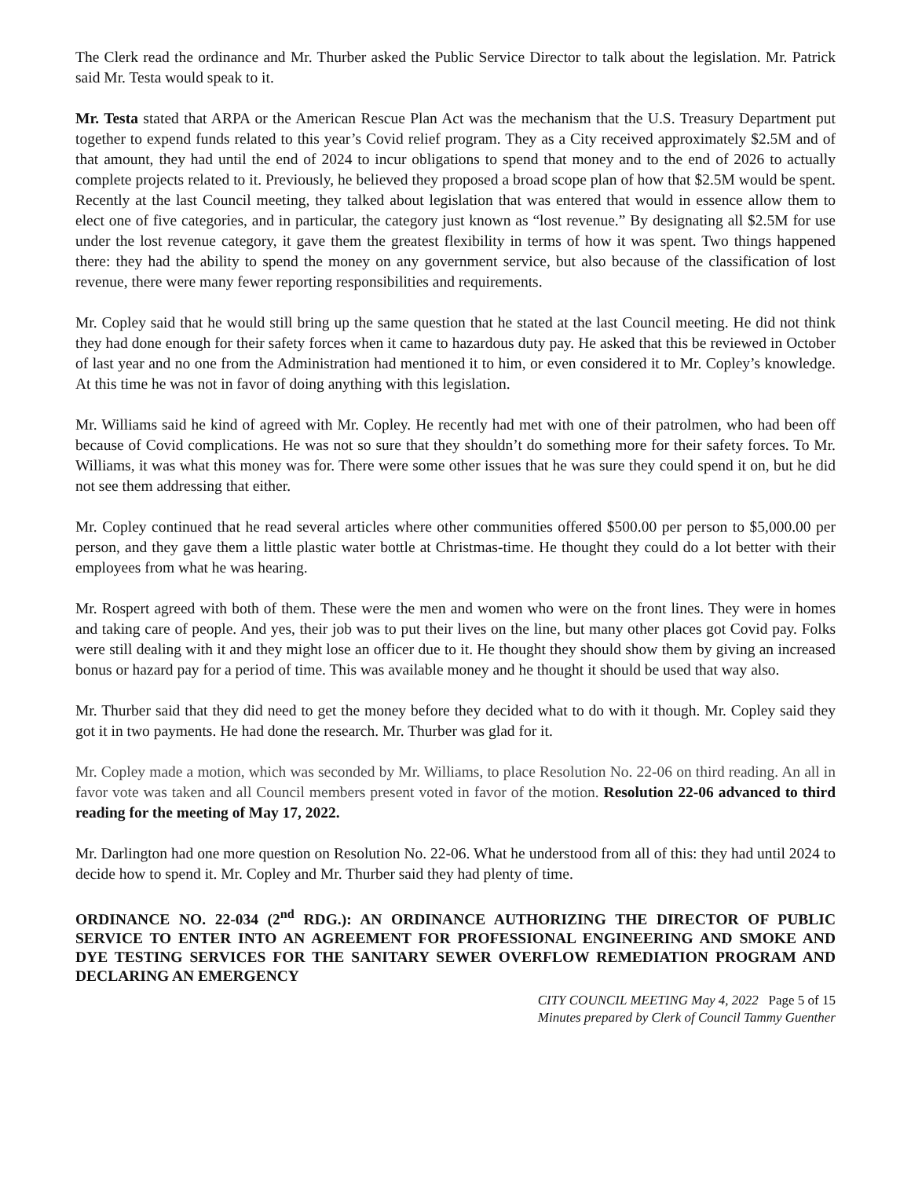The Clerk read the ordinance and Mr. Thurber asked the Public Service Director to talk about the legislation. Mr. Patrick said Mr. Testa would speak to it.
Mr. Testa stated that ARPA or the American Rescue Plan Act was the mechanism that the U.S. Treasury Department put together to expend funds related to this year’s Covid relief program. They as a City received approximately $2.5M and of that amount, they had until the end of 2024 to incur obligations to spend that money and to the end of 2026 to actually complete projects related to it. Previously, he believed they proposed a broad scope plan of how that $2.5M would be spent. Recently at the last Council meeting, they talked about legislation that was entered that would in essence allow them to elect one of five categories, and in particular, the category just known as “lost revenue.” By designating all $2.5M for use under the lost revenue category, it gave them the greatest flexibility in terms of how it was spent. Two things happened there: they had the ability to spend the money on any government service, but also because of the classification of lost revenue, there were many fewer reporting responsibilities and requirements.
Mr. Copley said that he would still bring up the same question that he stated at the last Council meeting. He did not think they had done enough for their safety forces when it came to hazardous duty pay. He asked that this be reviewed in October of last year and no one from the Administration had mentioned it to him, or even considered it to Mr. Copley’s knowledge. At this time he was not in favor of doing anything with this legislation.
Mr. Williams said he kind of agreed with Mr. Copley. He recently had met with one of their patrolmen, who had been off because of Covid complications. He was not so sure that they shouldn’t do something more for their safety forces. To Mr. Williams, it was what this money was for. There were some other issues that he was sure they could spend it on, but he did not see them addressing that either.
Mr. Copley continued that he read several articles where other communities offered $500.00 per person to $5,000.00 per person, and they gave them a little plastic water bottle at Christmas-time. He thought they could do a lot better with their employees from what he was hearing.
Mr. Rospert agreed with both of them. These were the men and women who were on the front lines. They were in homes and taking care of people. And yes, their job was to put their lives on the line, but many other places got Covid pay. Folks were still dealing with it and they might lose an officer due to it. He thought they should show them by giving an increased bonus or hazard pay for a period of time. This was available money and he thought it should be used that way also.
Mr. Thurber said that they did need to get the money before they decided what to do with it though. Mr. Copley said they got it in two payments. He had done the research. Mr. Thurber was glad for it.
Mr. Copley made a motion, which was seconded by Mr. Williams, to place Resolution No. 22-06 on third reading. An all in favor vote was taken and all Council members present voted in favor of the motion. Resolution 22-06 advanced to third reading for the meeting of May 17, 2022.
Mr. Darlington had one more question on Resolution No. 22-06. What he understood from all of this: they had until 2024 to decide how to spend it. Mr. Copley and Mr. Thurber said they had plenty of time.
ORDINANCE NO. 22-034 (2<sup>nd</sup> RDG.): AN ORDINANCE AUTHORIZING THE DIRECTOR OF PUBLIC SERVICE TO ENTER INTO AN AGREEMENT FOR PROFESSIONAL ENGINEERING AND SMOKE AND DYE TESTING SERVICES FOR THE SANITARY SEWER OVERFLOW REMEDIATION PROGRAM AND DECLARING AN EMERGENCY
CITY COUNCIL MEETING May 4, 2022 Page 5 of 15
Minutes prepared by Clerk of Council Tammy Guenther